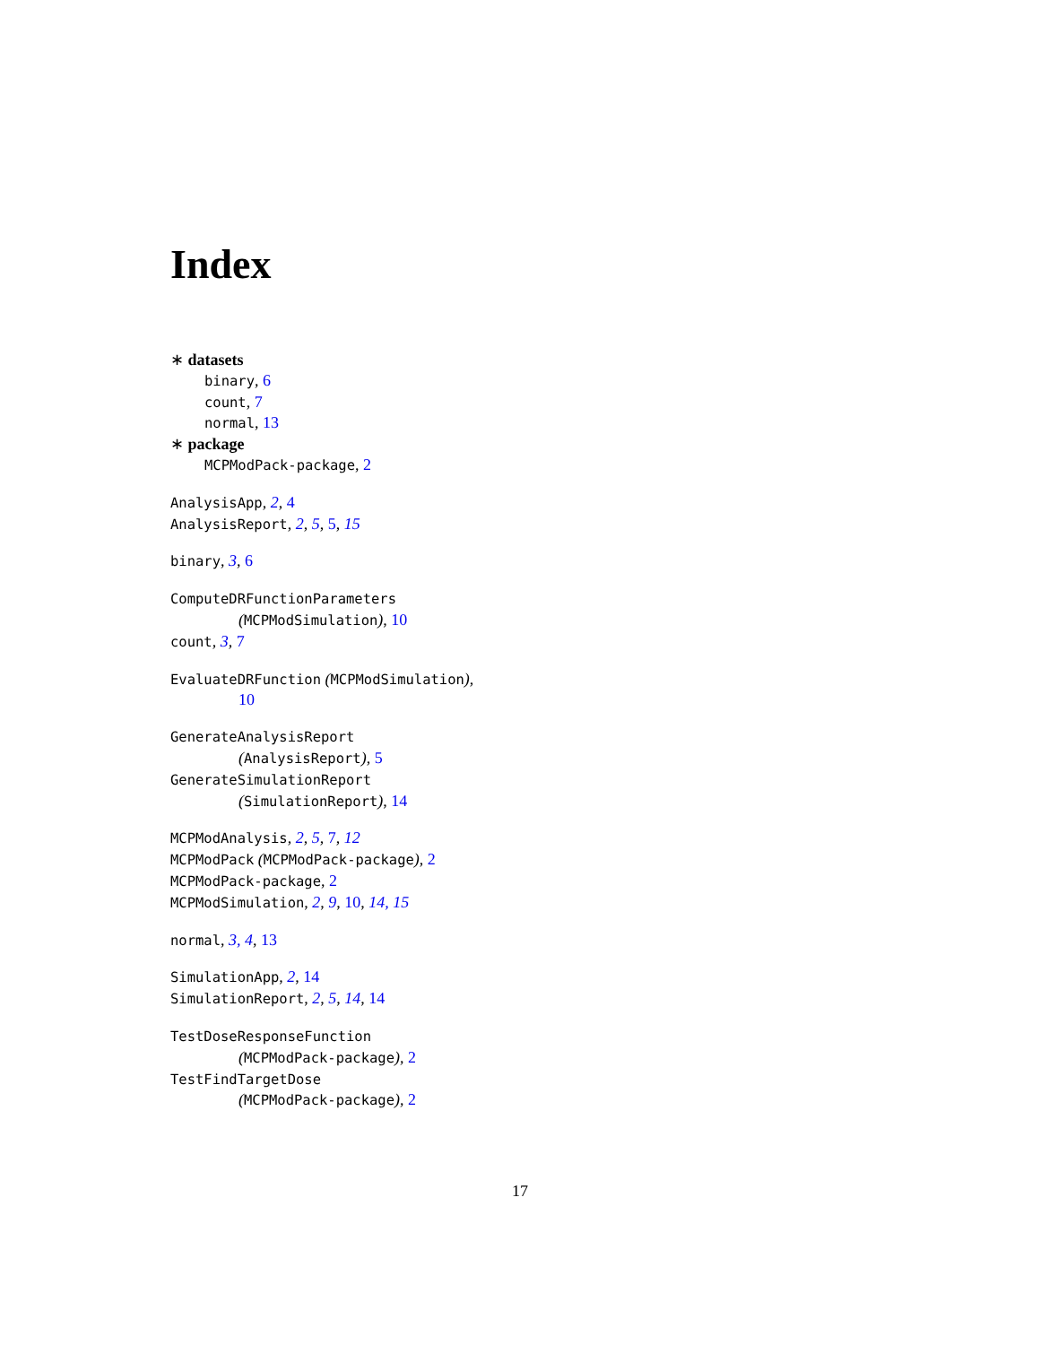Index
∗ datasets
binary, 6
count, 7
normal, 13
∗ package
MCPModPack-package, 2
AnalysisApp, 2, 4
AnalysisReport, 2, 5, 5, 15
binary, 3, 6
ComputeDRFunctionParameters
(MCPModSimulation), 10
count, 3, 7
EvaluateDRFunction (MCPModSimulation),
10
GenerateAnalysisReport
(AnalysisReport), 5
GenerateSimulationReport
(SimulationReport), 14
MCPModAnalysis, 2, 5, 7, 12
MCPModPack (MCPModPack-package), 2
MCPModPack-package, 2
MCPModSimulation, 2, 9, 10, 14, 15
normal, 3, 4, 13
SimulationApp, 2, 14
SimulationReport, 2, 5, 14, 14
TestDoseResponseFunction
(MCPModPack-package), 2
TestFindTargetDose
(MCPModPack-package), 2
17